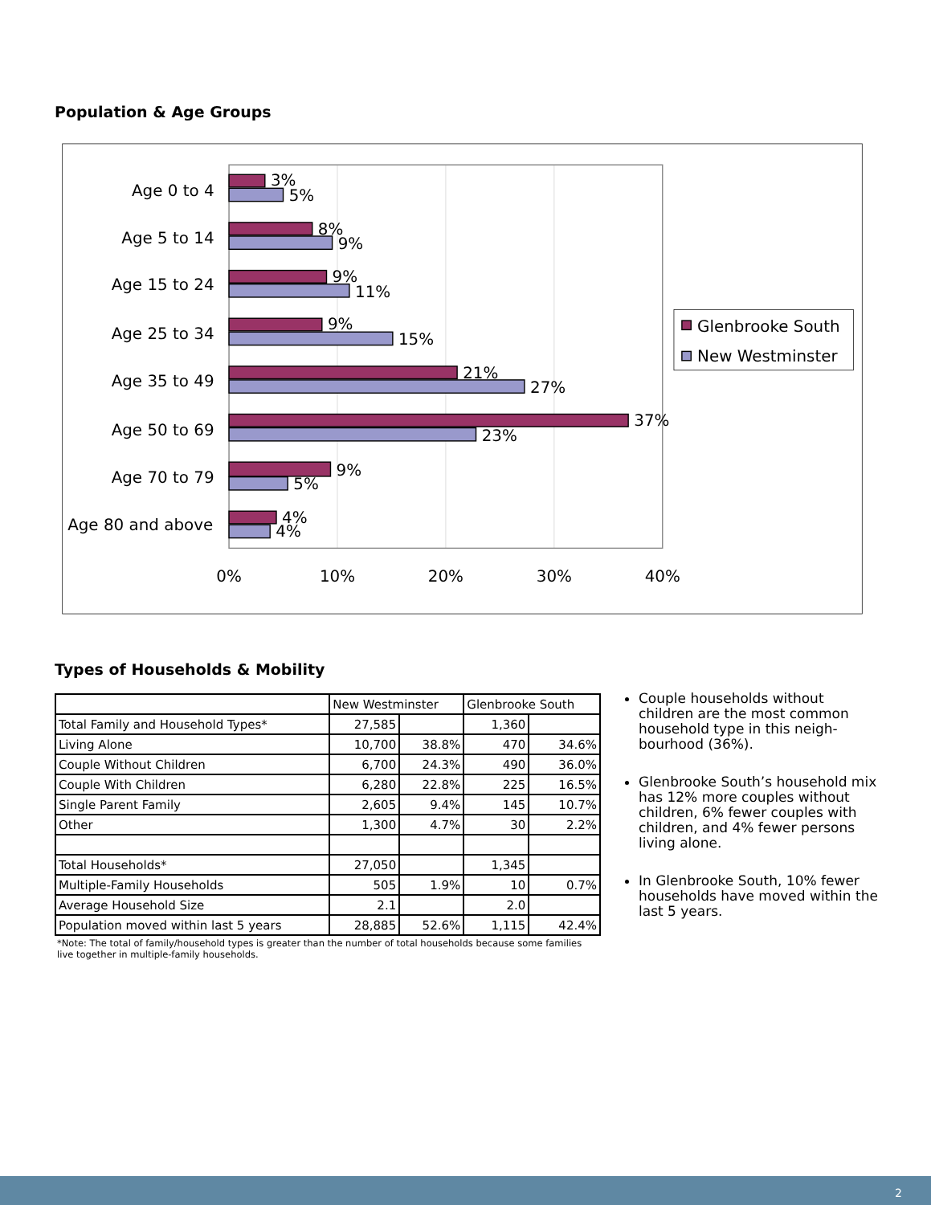Population & Age Groups
Age 0 to 4
Age 5 to 14
Age 15 to 24
Age 25 to 34
Age 35 to 49
Age 50 to 69
Age 70 to 79
Age 80 and above
3%
5%
8%
9%
9%
11%
9%
15%
21%
27%
37%
23%
9%
5%
4%
4%
0%
10%
20%
30%
40%
Glenbrooke South
New Westminster
Types of Households & Mobility
| | New Westminster | | Glenbrooke South | |
| --- | --- | --- | --- | --- |
| Total Family and Household Types* | 27,585 | | 1,360 | |
| Living Alone | 10,700 | 38.8% | 470 | 34.6% |
| Couple Without Children | 6,700 | 24.3% | 490 | 36.0% |
| Couple With Children | 6,280 | 22.8% | 225 | 16.5% |
| Single Parent Family | 2,605 | 9.4% | 145 | 10.7% |
| Other | 1,300 | 4.7% | 30 | 2.2% |
| Total Households* | 27,050 | | 1,345 | |
| Multiple-Family Households | 505 | 1.9% | 10 | 0.7% |
| Average Household Size | 2.1 | | 2.0 | |
| Population moved within last 5 years | 28,885 | 52.6% | 1,115 | 42.4% |
*Note: The total of family/household types is greater than the number of total households because some families live together in multiple-family households.
Couple households without children are the most common household type in this neigh-bourhood (36%).
Glenbrooke South’s household mix has 12% more couples without children, 6% fewer couples with children, and 4% fewer persons living alone.
In Glenbrooke South, 10% fewer households have moved within the last 5 years.
2